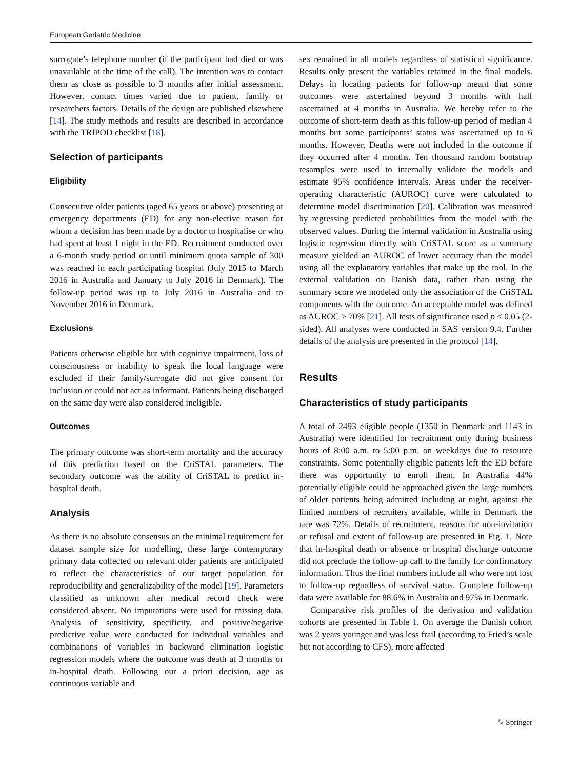European Geriatric Medicine
surrogate’s telephone number (if the participant had died or was unavailable at the time of the call). The intention was to contact them as close as possible to 3 months after initial assessment. However, contact times varied due to patient, family or researchers factors. Details of the design are published elsewhere [14]. The study methods and results are described in accordance with the TRIPOD checklist [18].
Selection of participants
Eligibility
Consecutive older patients (aged 65 years or above) presenting at emergency departments (ED) for any non-elective reason for whom a decision has been made by a doctor to hospitalise or who had spent at least 1 night in the ED. Recruitment conducted over a 6-month study period or until minimum quota sample of 300 was reached in each participating hospital (July 2015 to March 2016 in Australia and January to July 2016 in Denmark). The follow-up period was up to July 2016 in Australia and to November 2016 in Denmark.
Exclusions
Patients otherwise eligible but with cognitive impairment, loss of consciousness or inability to speak the local language were excluded if their family/surrogate did not give consent for inclusion or could not act as informant. Patients being discharged on the same day were also considered ineligible.
Outcomes
The primary outcome was short-term mortality and the accuracy of this prediction based on the CriSTAL parameters. The secondary outcome was the ability of CriSTAL to predict in-hospital death.
Analysis
As there is no absolute consensus on the minimal requirement for dataset sample size for modelling, these large contemporary primary data collected on relevant older patients are anticipated to reflect the characteristics of our target population for reproducibility and generalizability of the model [19]. Parameters classified as unknown after medical record check were considered absent. No imputations were used for missing data. Analysis of sensitivity, specificity, and positive/negative predictive value were conducted for individual variables and combinations of variables in backward elimination logistic regression models where the outcome was death at 3 months or in-hospital death. Following our a priori decision, age as continuous variable and
sex remained in all models regardless of statistical significance. Results only present the variables retained in the final models. Delays in locating patients for follow-up meant that some outcomes were ascertained beyond 3 months with half ascertained at 4 months in Australia. We hereby refer to the outcome of short-term death as this follow-up period of median 4 months but some participants’ status was ascertained up to 6 months. However, Deaths were not included in the outcome if they occurred after 4 months. Ten thousand random bootstrap resamples were used to internally validate the models and estimate 95% confidence intervals. Areas under the receiver-operating characteristic (AUROC) curve were calculated to determine model discrimination [20]. Calibration was measured by regressing predicted probabilities from the model with the observed values. During the internal validation in Australia using logistic regression directly with CriSTAL score as a summary measure yielded an AUROC of lower accuracy than the model using all the explanatory variables that make up the tool. In the external validation on Danish data, rather than using the summary score we modeled only the association of the CriSTAL components with the outcome. An acceptable model was defined as AUROC ≥ 70% [21]. All tests of significance used p < 0.05 (2-sided). All analyses were conducted in SAS version 9.4. Further details of the analysis are presented in the protocol [14].
Results
Characteristics of study participants
A total of 2493 eligible people (1350 in Denmark and 1143 in Australia) were identified for recruitment only during business hours of 8:00 a.m. to 5:00 p.m. on weekdays due to resource constraints. Some potentially eligible patients left the ED before there was opportunity to enroll them. In Australia 44% potentially eligible could be approached given the large numbers of older patients being admitted including at night, against the limited numbers of recruiters available, while in Denmark the rate was 72%. Details of recruitment, reasons for non-invitation or refusal and extent of follow-up are presented in Fig. 1. Note that in-hospital death or absence or hospital discharge outcome did not preclude the follow-up call to the family for confirmatory information. Thus the final numbers include all who were not lost to follow-up regardless of survival status. Complete follow-up data were available for 88.6% in Australia and 97% in Denmark.
Comparative risk profiles of the derivation and validation cohorts are presented in Table 1. On average the Danish cohort was 2 years younger and was less frail (according to Fried’s scale but not according to CFS), more affected
✎ Springer